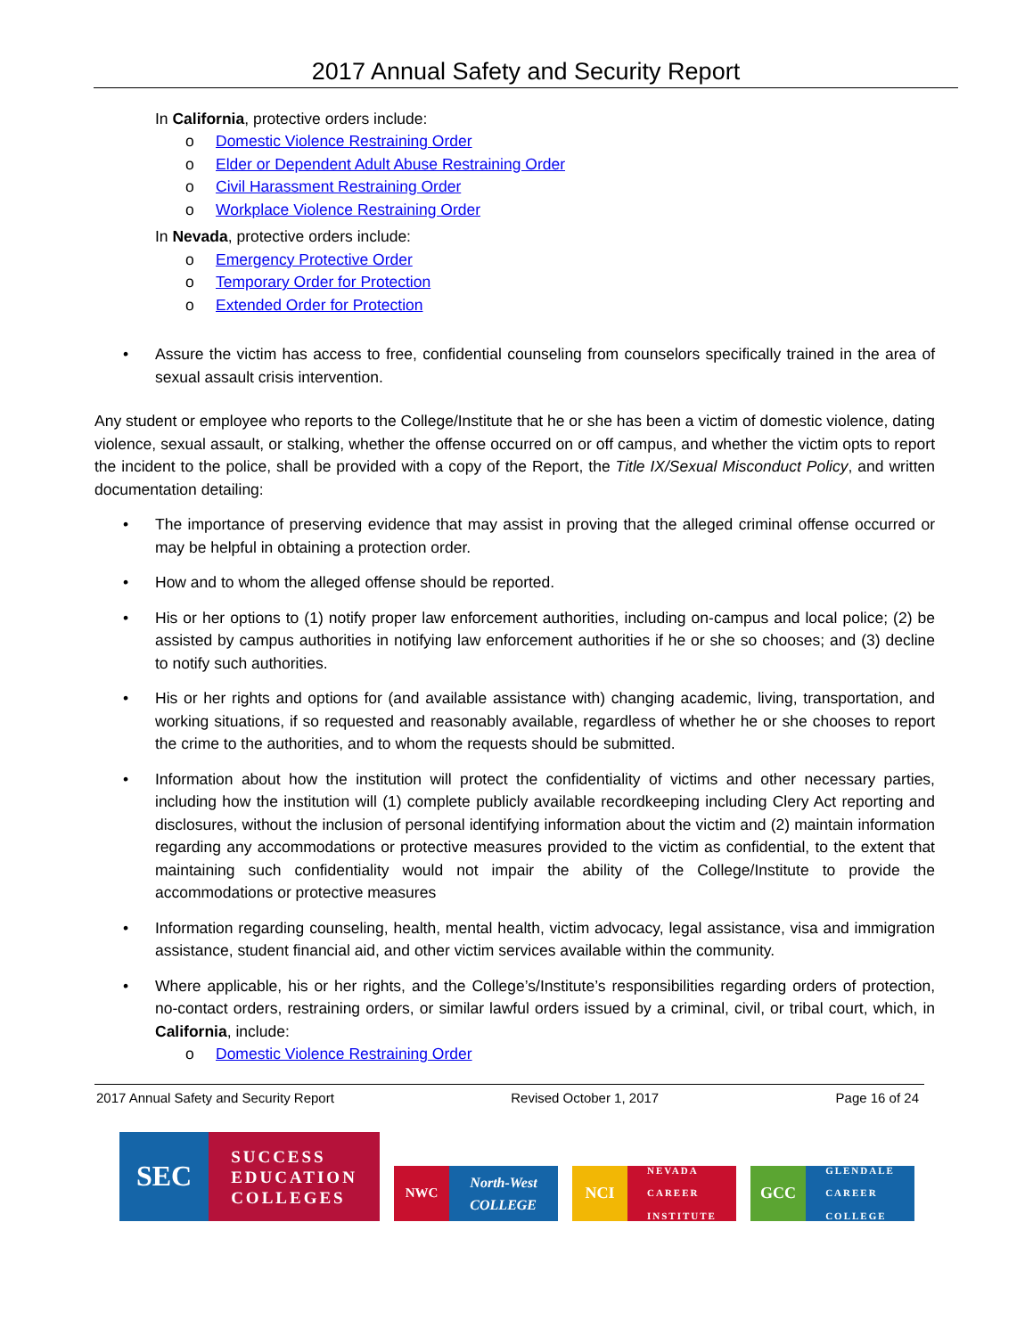2017 Annual Safety and Security Report
In California, protective orders include:
o Domestic Violence Restraining Order
o Elder or Dependent Adult Abuse Restraining Order
o Civil Harassment Restraining Order
o Workplace Violence Restraining Order
In Nevada, protective orders include:
o Emergency Protective Order
o Temporary Order for Protection
o Extended Order for Protection
• Assure the victim has access to free, confidential counseling from counselors specifically trained in the area of sexual assault crisis intervention.
Any student or employee who reports to the College/Institute that he or she has been a victim of domestic violence, dating violence, sexual assault, or stalking, whether the offense occurred on or off campus, and whether the victim opts to report the incident to the police, shall be provided with a copy of the Report, the Title IX/Sexual Misconduct Policy, and written documentation detailing:
• The importance of preserving evidence that may assist in proving that the alleged criminal offense occurred or may be helpful in obtaining a protection order.
• How and to whom the alleged offense should be reported.
• His or her options to (1) notify proper law enforcement authorities, including on-campus and local police; (2) be assisted by campus authorities in notifying law enforcement authorities if he or she so chooses; and (3) decline to notify such authorities.
• His or her rights and options for (and available assistance with) changing academic, living, transportation, and working situations, if so requested and reasonably available, regardless of whether he or she chooses to report the crime to the authorities, and to whom the requests should be submitted.
• Information about how the institution will protect the confidentiality of victims and other necessary parties, including how the institution will (1) complete publicly available recordkeeping including Clery Act reporting and disclosures, without the inclusion of personal identifying information about the victim and (2) maintain information regarding any accommodations or protective measures provided to the victim as confidential, to the extent that maintaining such confidentiality would not impair the ability of the College/Institute to provide the accommodations or protective measures
• Information regarding counseling, health, mental health, victim advocacy, legal assistance, visa and immigration assistance, student financial aid, and other victim services available within the community.
• Where applicable, his or her rights, and the College’s/Institute’s responsibilities regarding orders of protection, no-contact orders, restraining orders, or similar lawful orders issued by a criminal, civil, or tribal court, which, in California, include:
o Domestic Violence Restraining Order
2017 Annual Safety and Security Report Revised October 1, 2017 Page 16 of 24
SEC
SUCCESS
EDUCATION
COLLEGES
NWC North-West
COLLEGE
NCI
NEVADA
CAREER
INSTITUTE
GCC
GLENDALE
CAREER
COLLEGE